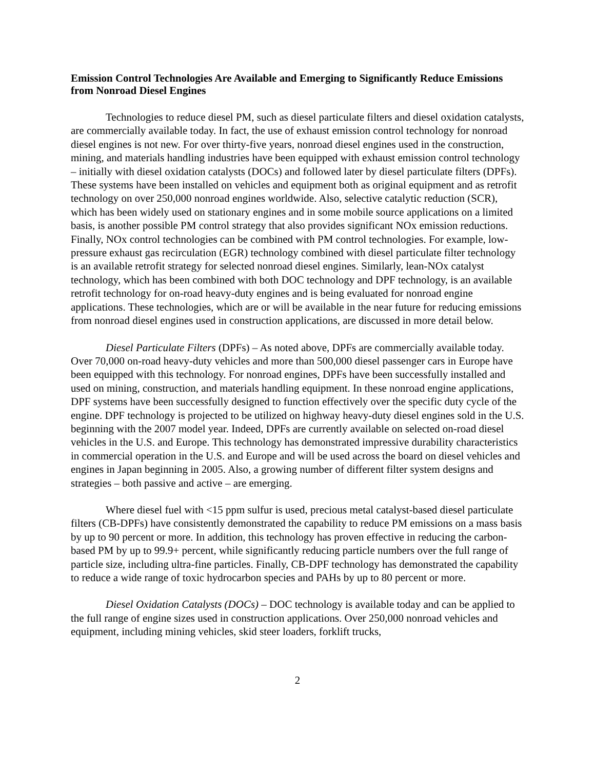Emission Control Technologies Are Available and Emerging to Significantly Reduce Emissions from Nonroad Diesel Engines
Technologies to reduce diesel PM, such as diesel particulate filters and diesel oxidation catalysts, are commercially available today. In fact, the use of exhaust emission control technology for nonroad diesel engines is not new. For over thirty-five years, nonroad diesel engines used in the construction, mining, and materials handling industries have been equipped with exhaust emission control technology – initially with diesel oxidation catalysts (DOCs) and followed later by diesel particulate filters (DPFs). These systems have been installed on vehicles and equipment both as original equipment and as retrofit technology on over 250,000 nonroad engines worldwide. Also, selective catalytic reduction (SCR), which has been widely used on stationary engines and in some mobile source applications on a limited basis, is another possible PM control strategy that also provides significant NOx emission reductions. Finally, NOx control technologies can be combined with PM control technologies. For example, low-pressure exhaust gas recirculation (EGR) technology combined with diesel particulate filter technology is an available retrofit strategy for selected nonroad diesel engines. Similarly, lean-NOx catalyst technology, which has been combined with both DOC technology and DPF technology, is an available retrofit technology for on-road heavy-duty engines and is being evaluated for nonroad engine applications. These technologies, which are or will be available in the near future for reducing emissions from nonroad diesel engines used in construction applications, are discussed in more detail below.
Diesel Particulate Filters (DPFs) – As noted above, DPFs are commercially available today. Over 70,000 on-road heavy-duty vehicles and more than 500,000 diesel passenger cars in Europe have been equipped with this technology. For nonroad engines, DPFs have been successfully installed and used on mining, construction, and materials handling equipment. In these nonroad engine applications, DPF systems have been successfully designed to function effectively over the specific duty cycle of the engine. DPF technology is projected to be utilized on highway heavy-duty diesel engines sold in the U.S. beginning with the 2007 model year. Indeed, DPFs are currently available on selected on-road diesel vehicles in the U.S. and Europe. This technology has demonstrated impressive durability characteristics in commercial operation in the U.S. and Europe and will be used across the board on diesel vehicles and engines in Japan beginning in 2005. Also, a growing number of different filter system designs and strategies – both passive and active – are emerging.
Where diesel fuel with <15 ppm sulfur is used, precious metal catalyst-based diesel particulate filters (CB-DPFs) have consistently demonstrated the capability to reduce PM emissions on a mass basis by up to 90 percent or more. In addition, this technology has proven effective in reducing the carbon-based PM by up to 99.9+ percent, while significantly reducing particle numbers over the full range of particle size, including ultra-fine particles. Finally, CB-DPF technology has demonstrated the capability to reduce a wide range of toxic hydrocarbon species and PAHs by up to 80 percent or more.
Diesel Oxidation Catalysts (DOCs) – DOC technology is available today and can be applied to the full range of engine sizes used in construction applications. Over 250,000 nonroad vehicles and equipment, including mining vehicles, skid steer loaders, forklift trucks,
2